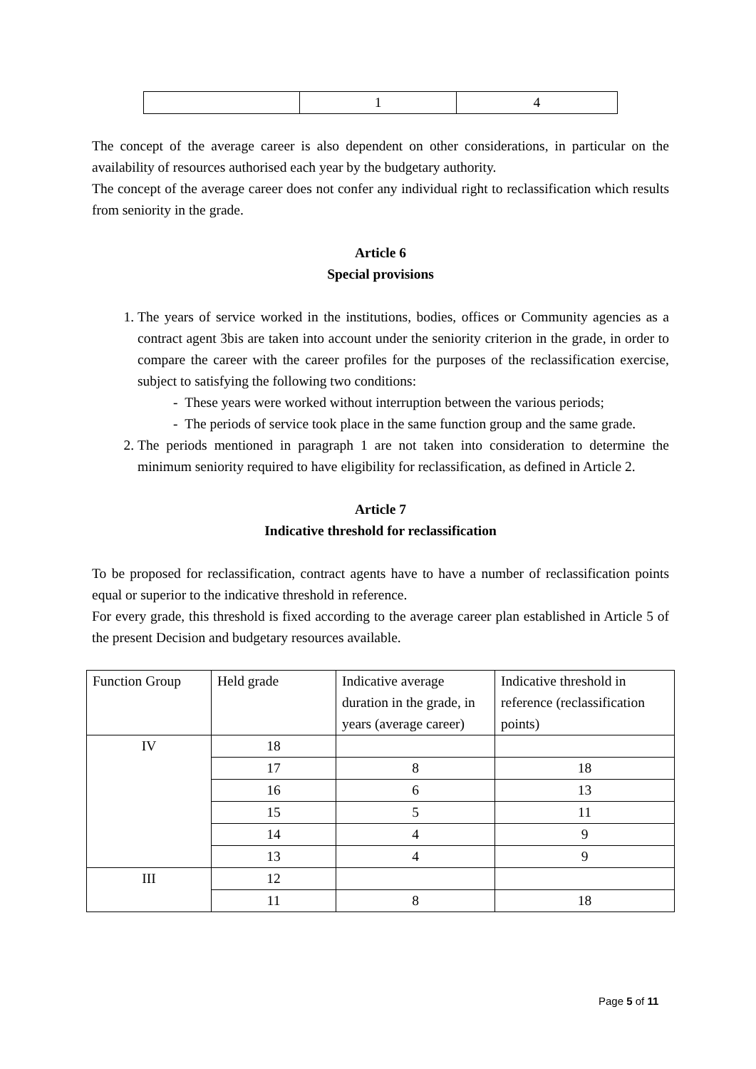| | 1 | 4 |
The concept of the average career is also dependent on other considerations, in particular on the availability of resources authorised each year by the budgetary authority.
The concept of the average career does not confer any individual right to reclassification which results from seniority in the grade.
Article 6
Special provisions
1. The years of service worked in the institutions, bodies, offices or Community agencies as a contract agent 3bis are taken into account under the seniority criterion in the grade, in order to compare the career with the career profiles for the purposes of the reclassification exercise, subject to satisfying the following two conditions:
- These years were worked without interruption between the various periods;
- The periods of service took place in the same function group and the same grade.
2. The periods mentioned in paragraph 1 are not taken into consideration to determine the minimum seniority required to have eligibility for reclassification, as defined in Article 2.
Article 7
Indicative threshold for reclassification
To be proposed for reclassification, contract agents have to have a number of reclassification points equal or superior to the indicative threshold in reference.
For every grade, this threshold is fixed according to the average career plan established in Article 5 of the present Decision and budgetary resources available.
| Function Group | Held grade | Indicative average duration in the grade, in years (average career) | Indicative threshold in reference (reclassification points) |
| IV | 18 | | |
| | 17 | 8 | 18 |
| | 16 | 6 | 13 |
| | 15 | 5 | 11 |
| | 14 | 4 | 9 |
| | 13 | 4 | 9 |
| III | 12 | | |
| | 11 | 8 | 18 |
Page 5 of 11